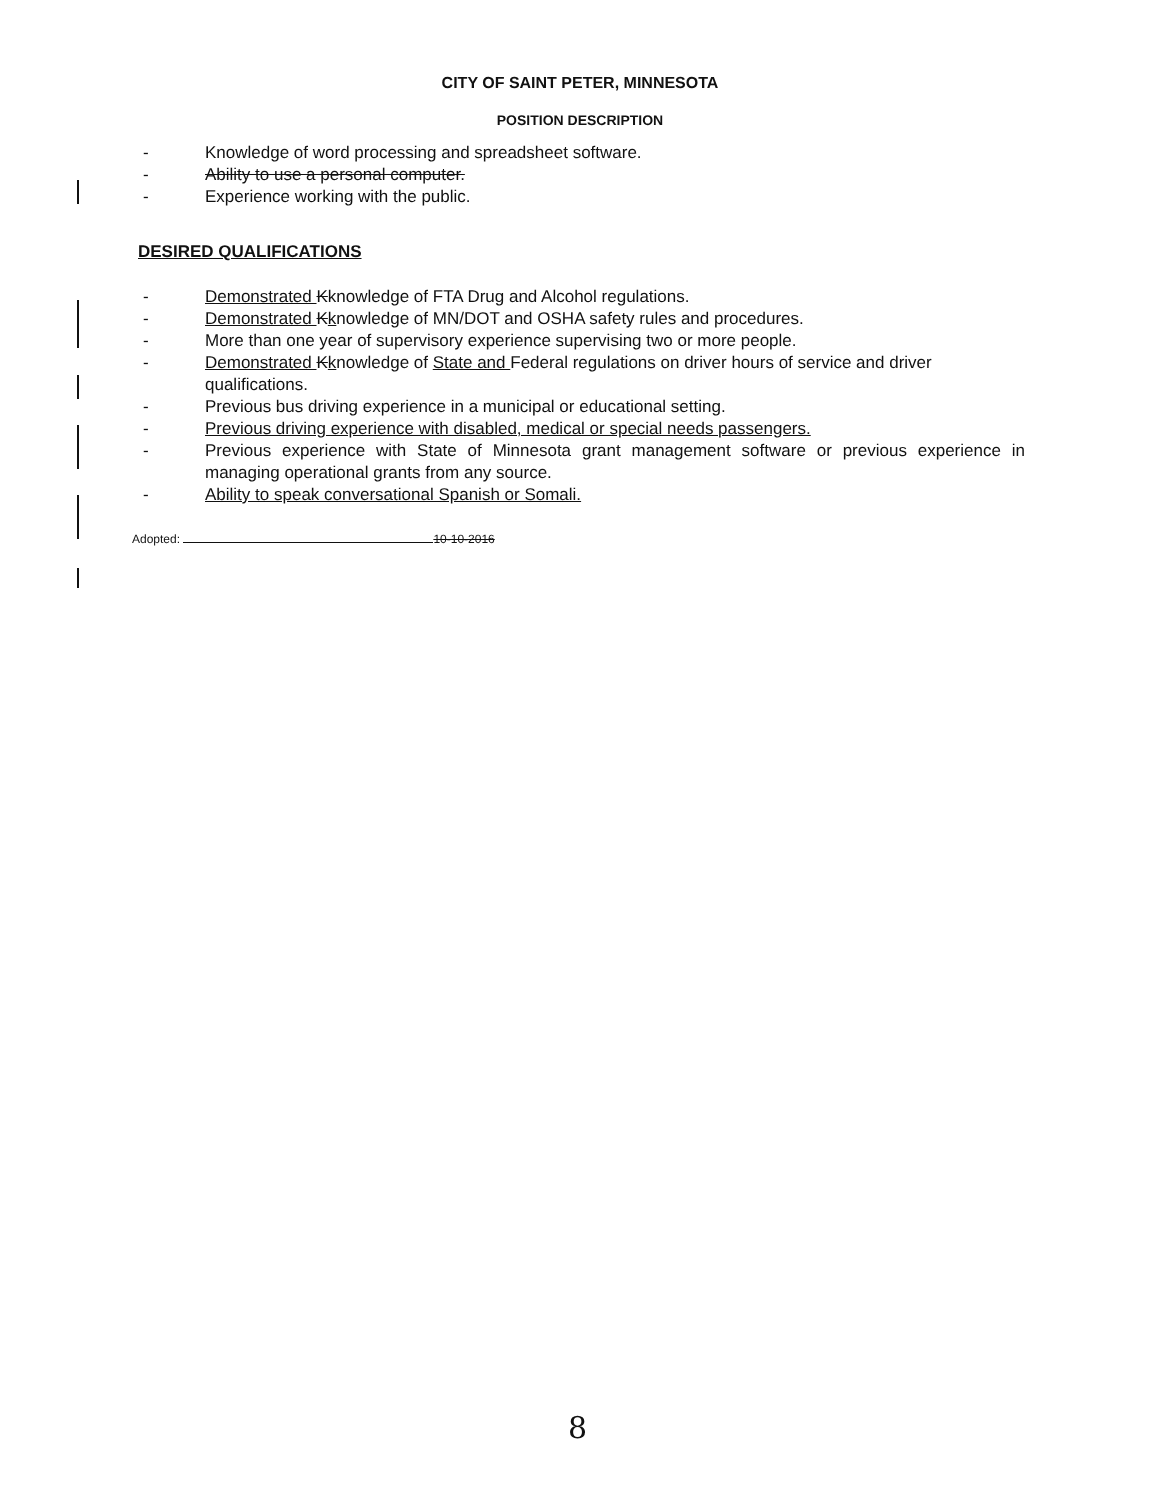CITY OF SAINT PETER, MINNESOTA
POSITION DESCRIPTION
- Knowledge of word processing and spreadsheet software.
- Ability to use a personal computer.
- Experience working with the public.
DESIRED QUALIFICATIONS
- Demonstrated Kknowledge of FTA Drug and Alcohol regulations.
- Demonstrated Kknowledge of MN/DOT and OSHA safety rules and procedures.
- More than one year of supervisory experience supervising two or more people.
- Demonstrated Kknowledge of State and Federal regulations on driver hours of service and driver qualifications.
- Previous bus driving experience in a municipal or educational setting.
- Previous driving experience with disabled, medical or special needs passengers.
- Previous experience with State of Minnesota grant management software or previous experience in managing operational grants from any source.
- Ability to speak conversational Spanish or Somali.
Adopted: 10-10-2016
8